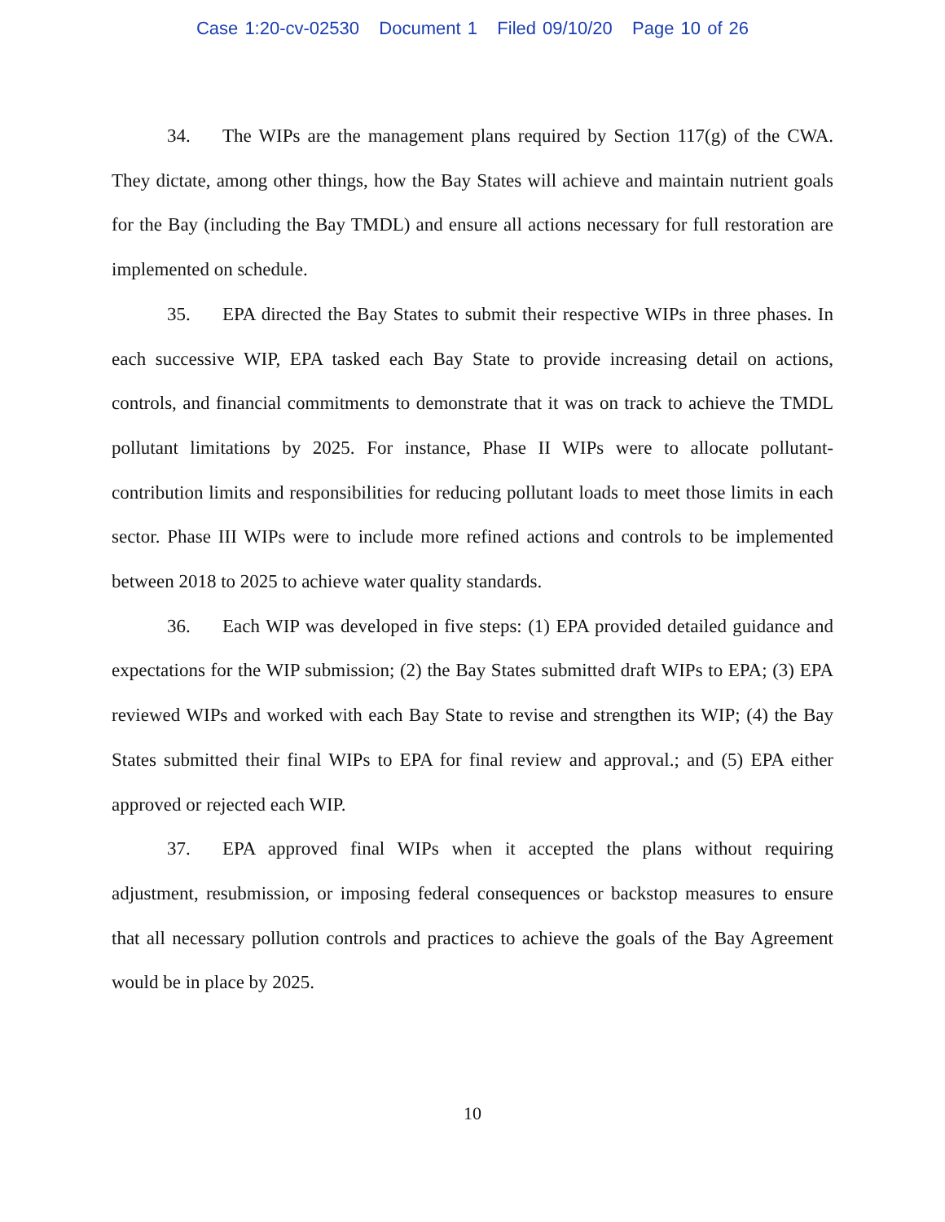Case 1:20-cv-02530 Document 1 Filed 09/10/20 Page 10 of 26
34. The WIPs are the management plans required by Section 117(g) of the CWA. They dictate, among other things, how the Bay States will achieve and maintain nutrient goals for the Bay (including the Bay TMDL) and ensure all actions necessary for full restoration are implemented on schedule.
35. EPA directed the Bay States to submit their respective WIPs in three phases. In each successive WIP, EPA tasked each Bay State to provide increasing detail on actions, controls, and financial commitments to demonstrate that it was on track to achieve the TMDL pollutant limitations by 2025. For instance, Phase II WIPs were to allocate pollutant-contribution limits and responsibilities for reducing pollutant loads to meet those limits in each sector. Phase III WIPs were to include more refined actions and controls to be implemented between 2018 to 2025 to achieve water quality standards.
36. Each WIP was developed in five steps: (1) EPA provided detailed guidance and expectations for the WIP submission; (2) the Bay States submitted draft WIPs to EPA; (3) EPA reviewed WIPs and worked with each Bay State to revise and strengthen its WIP; (4) the Bay States submitted their final WIPs to EPA for final review and approval.; and (5) EPA either approved or rejected each WIP.
37. EPA approved final WIPs when it accepted the plans without requiring adjustment, resubmission, or imposing federal consequences or backstop measures to ensure that all necessary pollution controls and practices to achieve the goals of the Bay Agreement would be in place by 2025.
10